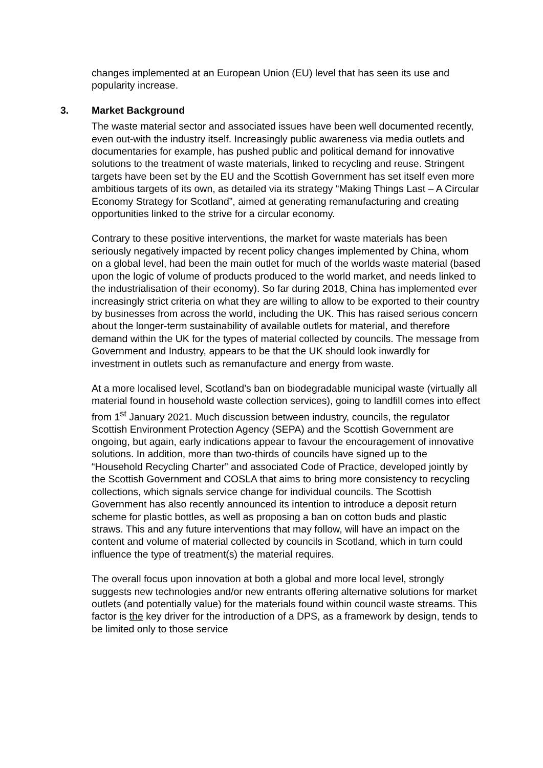changes implemented at an European Union (EU) level that has seen its use and popularity increase.
3. Market Background
The waste material sector and associated issues have been well documented recently, even out-with the industry itself. Increasingly public awareness via media outlets and documentaries for example, has pushed public and political demand for innovative solutions to the treatment of waste materials, linked to recycling and reuse. Stringent targets have been set by the EU and the Scottish Government has set itself even more ambitious targets of its own, as detailed via its strategy “Making Things Last – A Circular Economy Strategy for Scotland”, aimed at generating remanufacturing and creating opportunities linked to the strive for a circular economy.
Contrary to these positive interventions, the market for waste materials has been seriously negatively impacted by recent policy changes implemented by China, whom on a global level, had been the main outlet for much of the worlds waste material (based upon the logic of volume of products produced to the world market, and needs linked to the industrialisation of their economy). So far during 2018, China has implemented ever increasingly strict criteria on what they are willing to allow to be exported to their country by businesses from across the world, including the UK. This has raised serious concern about the longer-term sustainability of available outlets for material, and therefore demand within the UK for the types of material collected by councils. The message from Government and Industry, appears to be that the UK should look inwardly for investment in outlets such as remanufacture and energy from waste.
At a more localised level, Scotland’s ban on biodegradable municipal waste (virtually all material found in household waste collection services), going to landfill comes into effect from 1<sup>st</sup> January 2021. Much discussion between industry, councils, the regulator Scottish Environment Protection Agency (SEPA) and the Scottish Government are ongoing, but again, early indications appear to favour the encouragement of innovative solutions. In addition, more than two-thirds of councils have signed up to the “Household Recycling Charter” and associated Code of Practice, developed jointly by the Scottish Government and COSLA that aims to bring more consistency to recycling collections, which signals service change for individual councils. The Scottish Government has also recently announced its intention to introduce a deposit return scheme for plastic bottles, as well as proposing a ban on cotton buds and plastic straws. This and any future interventions that may follow, will have an impact on the content and volume of material collected by councils in Scotland, which in turn could influence the type of treatment(s) the material requires.
The overall focus upon innovation at both a global and more local level, strongly suggests new technologies and/or new entrants offering alternative solutions for market outlets (and potentially value) for the materials found within council waste streams. This factor is the key driver for the introduction of a DPS, as a framework by design, tends to be limited only to those service